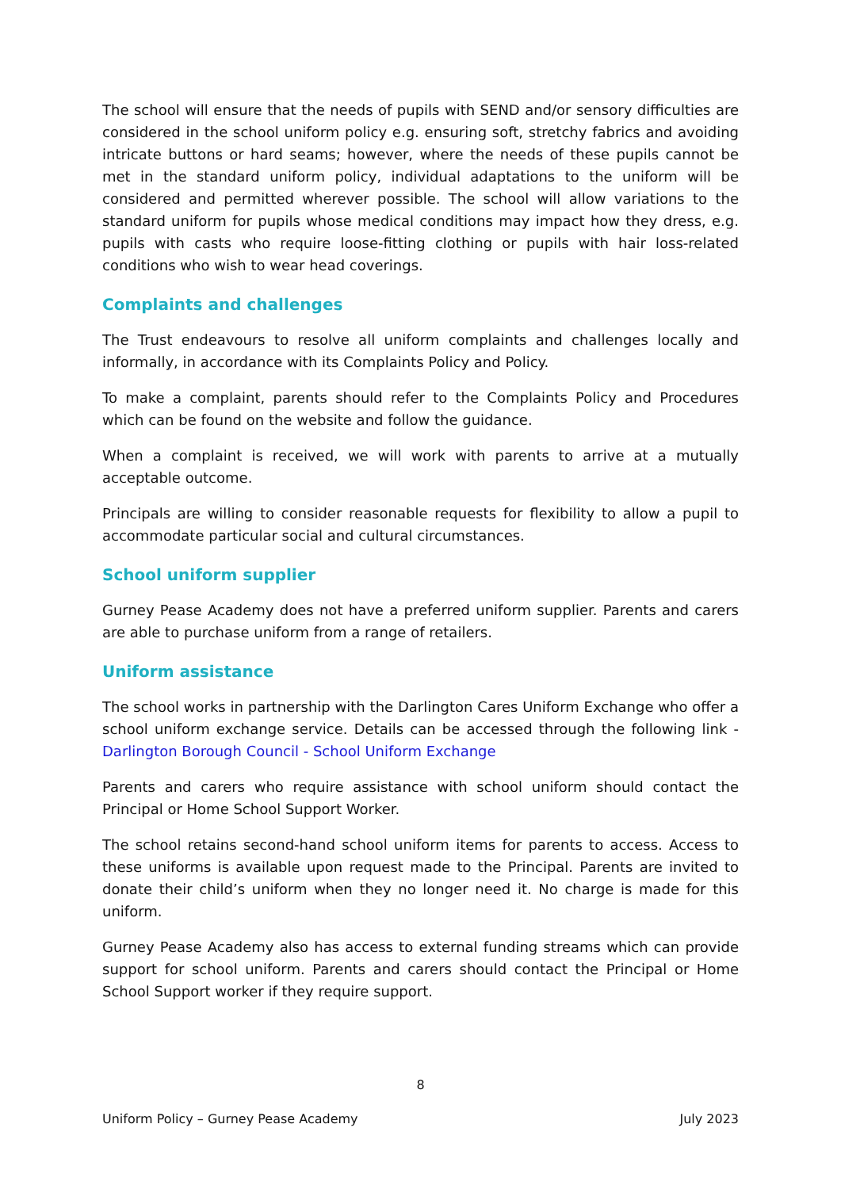The school will ensure that the needs of pupils with SEND and/or sensory difficulties are considered in the school uniform policy e.g. ensuring soft, stretchy fabrics and avoiding intricate buttons or hard seams; however, where the needs of these pupils cannot be met in the standard uniform policy, individual adaptations to the uniform will be considered and permitted wherever possible. The school will allow variations to the standard uniform for pupils whose medical conditions may impact how they dress, e.g. pupils with casts who require loose-fitting clothing or pupils with hair loss-related conditions who wish to wear head coverings.
Complaints and challenges
The Trust endeavours to resolve all uniform complaints and challenges locally and informally, in accordance with its Complaints Policy and Policy.
To make a complaint, parents should refer to the Complaints Policy and Procedures which can be found on the website and follow the guidance.
When a complaint is received, we will work with parents to arrive at a mutually acceptable outcome.
Principals are willing to consider reasonable requests for flexibility to allow a pupil to accommodate particular social and cultural circumstances.
School uniform supplier
Gurney Pease Academy does not have a preferred uniform supplier. Parents and carers are able to purchase uniform from a range of retailers.
Uniform assistance
The school works in partnership with the Darlington Cares Uniform Exchange who offer a school uniform exchange service. Details can be accessed through the following link - Darlington Borough Council - School Uniform Exchange
Parents and carers who require assistance with school uniform should contact the Principal or Home School Support Worker.
The school retains second-hand school uniform items for parents to access. Access to these uniforms is available upon request made to the Principal. Parents are invited to donate their child’s uniform when they no longer need it. No charge is made for this uniform.
Gurney Pease Academy also has access to external funding streams which can provide support for school uniform. Parents and carers should contact the Principal or Home School Support worker if they require support.
8
Uniform Policy – Gurney Pease Academy July 2023